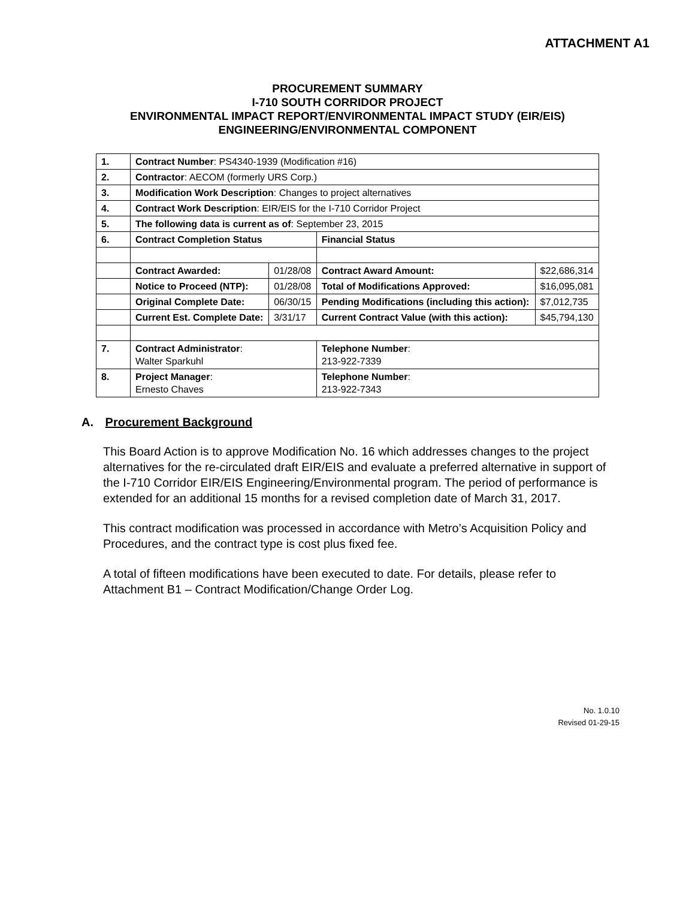ATTACHMENT A1
PROCUREMENT SUMMARY
I-710 SOUTH CORRIDOR PROJECT
ENVIRONMENTAL IMPACT REPORT/ENVIRONMENTAL IMPACT STUDY (EIR/EIS)
ENGINEERING/ENVIRONMENTAL COMPONENT
| 1. | Contract Number : PS4340-1939 (Modification #16) | | | |
| 2. | Contractor : AECOM (formerly URS Corp.) | | | |
| 3. | Modification Work Description : Changes to project alternatives | | | |
| 4. | Contract Work Description : EIR/EIS for the I-710 Corridor Project | | | |
| 5. | The following data is current as of : September 23, 2015 | | | |
| 6. | Contract Completion Status | | Financial Status | |
| | Contract Awarded: | 01/28/08 | Contract Award Amount: | $22,686,314 |
| | Notice to Proceed (NTP): | 01/28/08 | Total of Modifications Approved: | $16,095,081 |
| | Original Complete Date: | 06/30/15 | Pending Modifications (including this action): | $7,012,735 |
| | Current Est. Complete Date: | 3/31/17 | Current Contract Value (with this action): | $45,794,130 |
| 7. | Contract Administrator : Walter Sparkuhl | | Telephone Number : 213-922-7339 | |
| 8. | Project Manager : Ernesto Chaves | | Telephone Number : 213-922-7343 | |
A. Procurement Background
This Board Action is to approve Modification No. 16 which addresses changes to the project alternatives for the re-circulated draft EIR/EIS and evaluate a preferred alternative in support of the I-710 Corridor EIR/EIS Engineering/Environmental program. The period of performance is extended for an additional 15 months for a revised completion date of March 31, 2017.
This contract modification was processed in accordance with Metro’s Acquisition Policy and Procedures, and the contract type is cost plus fixed fee.
A total of fifteen modifications have been executed to date. For details, please refer to Attachment B1 – Contract Modification/Change Order Log.
No. 1.0.10
Revised 01-29-15